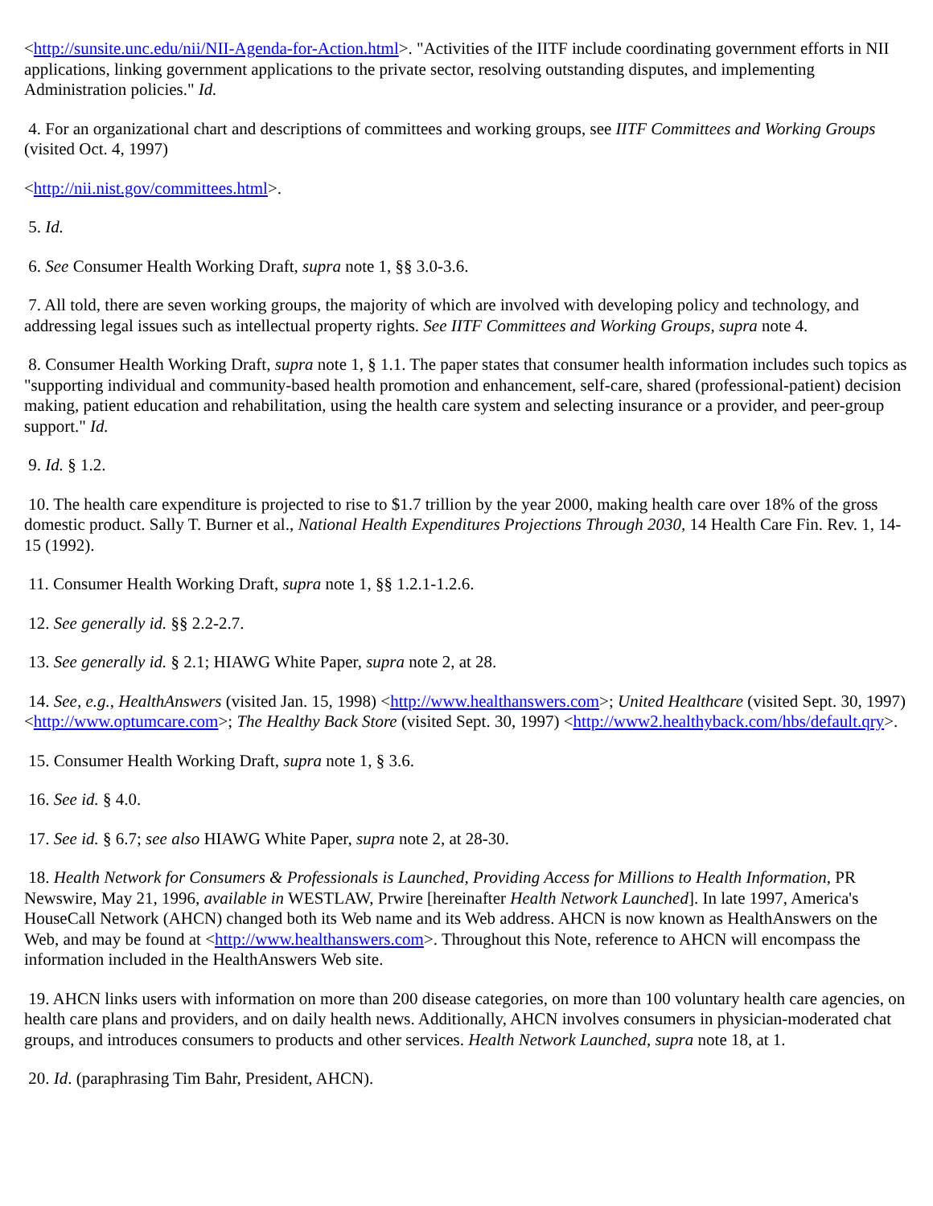<http://sunsite.unc.edu/nii/NII-Agenda-for-Action.html>. "Activities of the IITF include coordinating government efforts in NII applications, linking government applications to the private sector, resolving outstanding disputes, and implementing Administration policies." Id.
4. For an organizational chart and descriptions of committees and working groups, see IITF Committees and Working Groups (visited Oct. 4, 1997)
<http://nii.nist.gov/committees.html>.
5. Id.
6. See Consumer Health Working Draft, supra note 1, §§ 3.0-3.6.
7. All told, there are seven working groups, the majority of which are involved with developing policy and technology, and addressing legal issues such as intellectual property rights. See IITF Committees and Working Groups, supra note 4.
8. Consumer Health Working Draft, supra note 1, § 1.1. The paper states that consumer health information includes such topics as "supporting individual and community-based health promotion and enhancement, self-care, shared (professional-patient) decision making, patient education and rehabilitation, using the health care system and selecting insurance or a provider, and peer-group support." Id.
9. Id. § 1.2.
10. The health care expenditure is projected to rise to $1.7 trillion by the year 2000, making health care over 18% of the gross domestic product. Sally T. Burner et al., National Health Expenditures Projections Through 2030, 14 Health Care Fin. Rev. 1, 14-15 (1992).
11. Consumer Health Working Draft, supra note 1, §§ 1.2.1-1.2.6.
12. See generally id. §§ 2.2-2.7.
13. See generally id. § 2.1; HIAWG White Paper, supra note 2, at 28.
14. See, e.g., HealthAnswers (visited Jan. 15, 1998) <http://www.healthanswers.com>; United Healthcare (visited Sept. 30, 1997) <http://www.optumcare.com>; The Healthy Back Store (visited Sept. 30, 1997) <http://www2.healthyback.com/hbs/default.qry>.
15. Consumer Health Working Draft, supra note 1, § 3.6.
16. See id. § 4.0.
17. See id. § 6.7; see also HIAWG White Paper, supra note 2, at 28-30.
18. Health Network for Consumers & Professionals is Launched, Providing Access for Millions to Health Information, PR Newswire, May 21, 1996, available in WESTLAW, Prwire [hereinafter Health Network Launched]. In late 1997, America's HouseCall Network (AHCN) changed both its Web name and its Web address. AHCN is now known as HealthAnswers on the Web, and may be found at <http://www.healthanswers.com>. Throughout this Note, reference to AHCN will encompass the information included in the HealthAnswers Web site.
19. AHCN links users with information on more than 200 disease categories, on more than 100 voluntary health care agencies, on health care plans and providers, and on daily health news. Additionally, AHCN involves consumers in physician-moderated chat groups, and introduces consumers to products and other services. Health Network Launched, supra note 18, at 1.
20. Id. (paraphrasing Tim Bahr, President, AHCN).